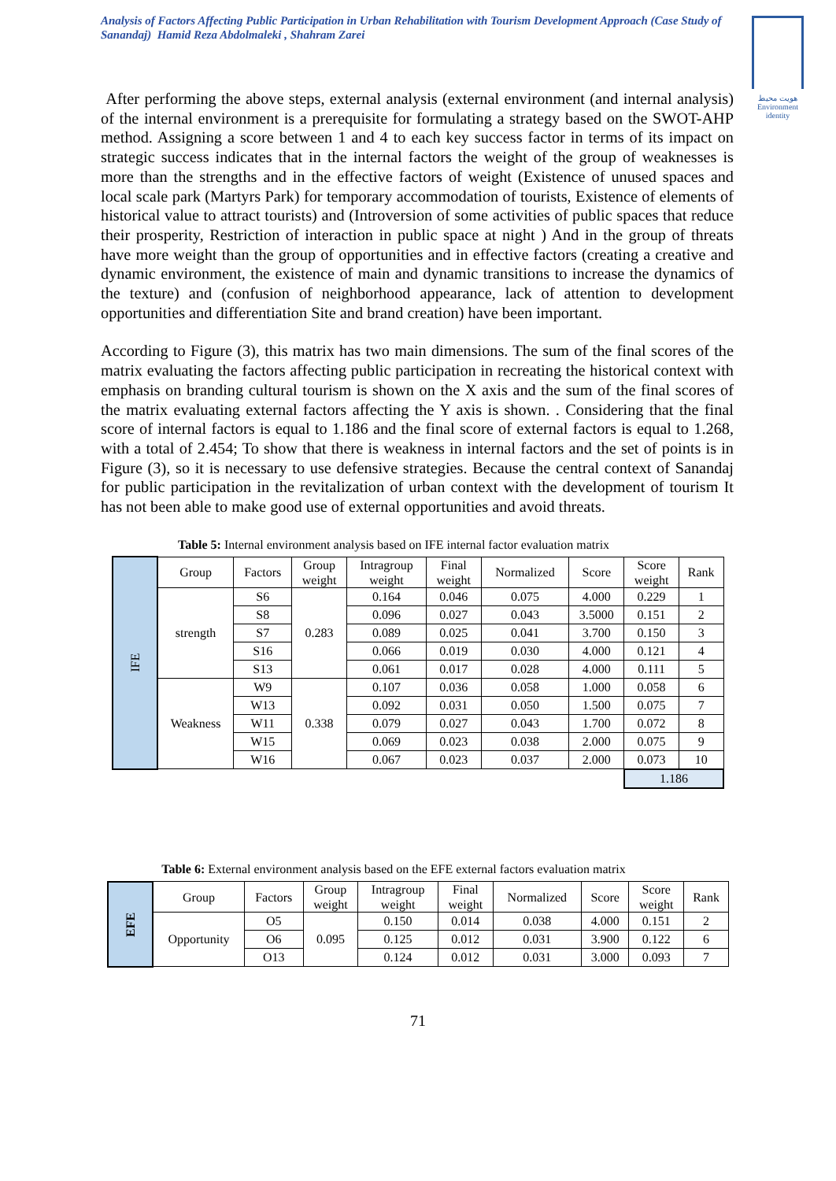Analysis of Factors Affecting Public Participation in Urban Rehabilitation with Tourism Development Approach (Case Study of Sanandaj) Hamid Reza Abdolmaleki , Shahram Zarei
هویت محیط
Environment
identity
After performing the above steps, external analysis (external environment (and internal analysis) of the internal environment is a prerequisite for formulating a strategy based on the SWOT-AHP method. Assigning a score between 1 and 4 to each key success factor in terms of its impact on strategic success indicates that in the internal factors the weight of the group of weaknesses is more than the strengths and in the effective factors of weight (Existence of unused spaces and local scale park (Martyrs Park) for temporary accommodation of tourists, Existence of elements of historical value to attract tourists) and (Introversion of some activities of public spaces that reduce their prosperity, Restriction of interaction in public space at night ) And in the group of threats have more weight than the group of opportunities and in effective factors (creating a creative and dynamic environment, the existence of main and dynamic transitions to increase the dynamics of the texture) and (confusion of neighborhood appearance, lack of attention to development opportunities and differentiation Site and brand creation) have been important.
According to Figure (3), this matrix has two main dimensions. The sum of the final scores of the matrix evaluating the factors affecting public participation in recreating the historical context with emphasis on branding cultural tourism is shown on the X axis and the sum of the final scores of the matrix evaluating external factors affecting the Y axis is shown. . Considering that the final score of internal factors is equal to 1.186 and the final score of external factors is equal to 1.268, with a total of 2.454; To show that there is weakness in internal factors and the set of points is in Figure (3), so it is necessary to use defensive strategies. Because the central context of Sanandaj for public participation in the revitalization of urban context with the development of tourism It has not been able to make good use of external opportunities and avoid threats.
Table 5: Internal environment analysis based on IFE internal factor evaluation matrix
| IFE | Group | Factors | Group weight | Intragroup weight | Final weight | Normalized | Score | Score weight | Rank |
| | strength | S6 | 0.283 | 0.164 | 0.046 | 0.075 | 4.000 | 0.229 | 1 |
| | | S8 | | 0.096 | 0.027 | 0.043 | 3.5000 | 0.151 | 2 |
| | | S7 | | 0.089 | 0.025 | 0.041 | 3.700 | 0.150 | 3 |
| | | S16 | | 0.066 | 0.019 | 0.030 | 4.000 | 0.121 | 4 |
| | | S13 | | 0.061 | 0.017 | 0.028 | 4.000 | 0.111 | 5 |
| | Weakness | W9 | 0.338 | 0.107 | 0.036 | 0.058 | 1.000 | 0.058 | 6 |
| | | W13 | | 0.092 | 0.031 | 0.050 | 1.500 | 0.075 | 7 |
| | | W11 | | 0.079 | 0.027 | 0.043 | 1.700 | 0.072 | 8 |
| | | W15 | | 0.069 | 0.023 | 0.038 | 2.000 | 0.075 | 9 |
| | | W16 | | 0.067 | 0.023 | 0.037 | 2.000 | 0.073 | 10 |
| | | | | | | | | 1.186 | |
Table 6: External environment analysis based on the EFE external factors evaluation matrix
| EFE | Group | Factors | Group weight | Intragroup weight | Final weight | Normalized | Score | Score weight | Rank |
| | Opportunity | O5 | 0.095 | 0.150 | 0.014 | 0.038 | 4.000 | 0.151 | 2 |
| | | O6 | | 0.125 | 0.012 | 0.031 | 3.900 | 0.122 | 6 |
| | | O13 | | 0.124 | 0.012 | 0.031 | 3.000 | 0.093 | 7 |
71